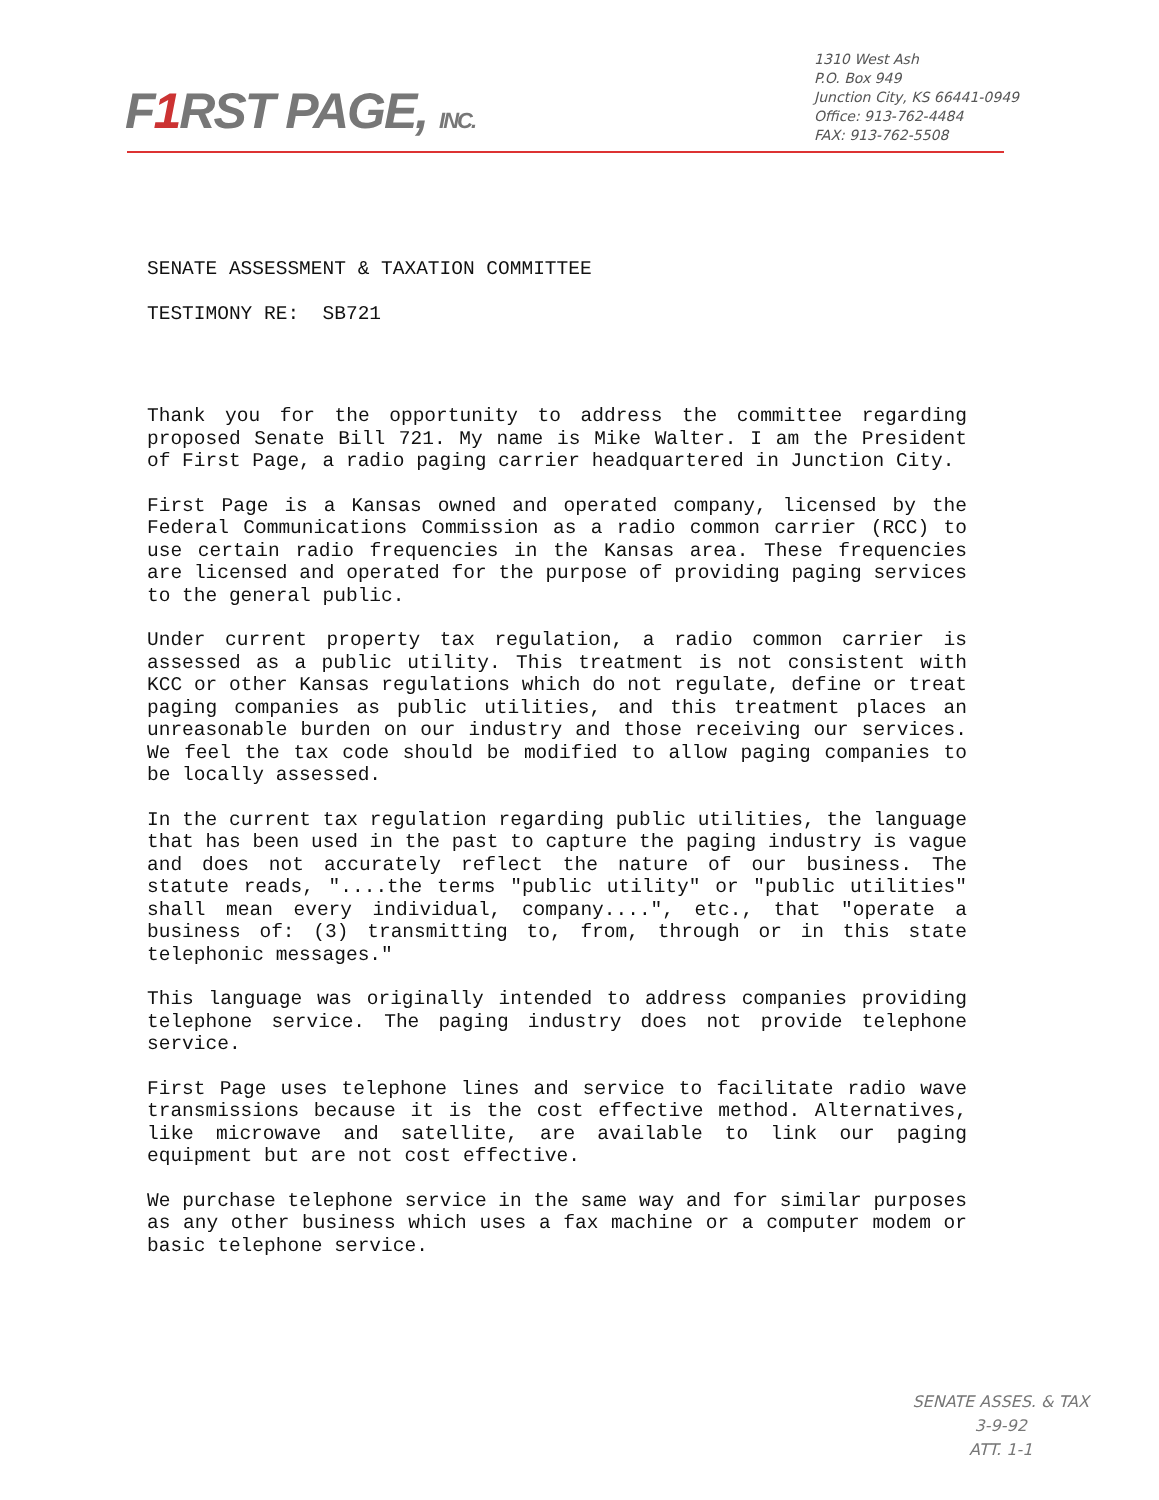F1 RST PAGE, INC.
1310 West Ash
P.O. Box 949
Junction City, KS 66441-0949
Office: 913-762-4484
FAX: 913-762-5508
SENATE ASSESSMENT & TAXATION COMMITTEE
TESTIMONY RE: SB721
Thank you for the opportunity to address the committee regarding proposed Senate Bill 721. My name is Mike Walter. I am the President of First Page, a radio paging carrier headquartered in Junction City.
First Page is a Kansas owned and operated company, licensed by the Federal Communications Commission as a radio common carrier (RCC) to use certain radio frequencies in the Kansas area. These frequencies are licensed and operated for the purpose of providing paging services to the general public.
Under current property tax regulation, a radio common carrier is assessed as a public utility. This treatment is not consistent with KCC or other Kansas regulations which do not regulate, define or treat paging companies as public utilities, and this treatment places an unreasonable burden on our industry and those receiving our services. We feel the tax code should be modified to allow paging companies to be locally assessed.
In the current tax regulation regarding public utilities, the language that has been used in the past to capture the paging industry is vague and does not accurately reflect the nature of our business. The statute reads, "....the terms "public utility" or "public utilities" shall mean every individual, company....", etc., that "operate a business of: (3) transmitting to, from, through or in this state telephonic messages."
This language was originally intended to address companies providing telephone service. The paging industry does not provide telephone service.
First Page uses telephone lines and service to facilitate radio wave transmissions because it is the cost effective method. Alternatives, like microwave and satellite, are available to link our paging equipment but are not cost effective.
We purchase telephone service in the same way and for similar purposes as any other business which uses a fax machine or a computer modem or basic telephone service.
SENATE ASSES. & TAX
3-9-92
ATT. 1-1